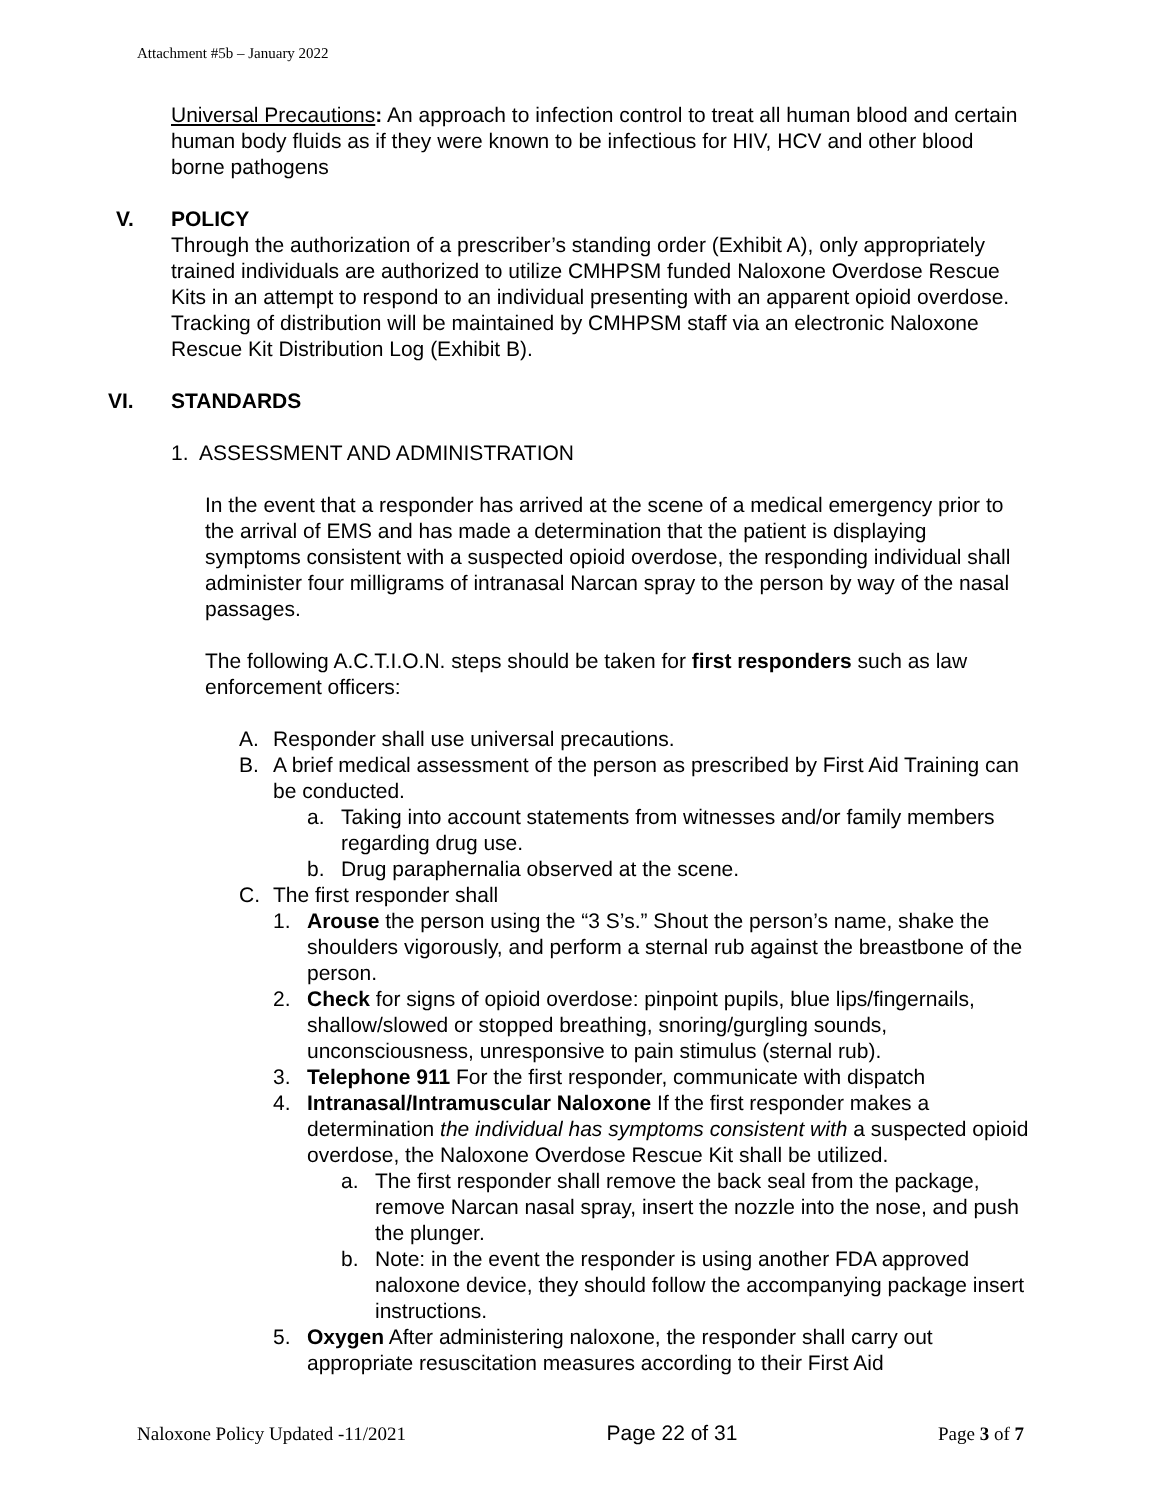Attachment #5b – January 2022
Universal Precautions: An approach to infection control to treat all human blood and certain human body fluids as if they were known to be infectious for HIV, HCV and other blood borne pathogens
V. POLICY
Through the authorization of a prescriber’s standing order (Exhibit A), only appropriately trained individuals are authorized to utilize CMHPSM funded Naloxone Overdose Rescue Kits in an attempt to respond to an individual presenting with an apparent opioid overdose. Tracking of distribution will be maintained by CMHPSM staff via an electronic Naloxone Rescue Kit Distribution Log (Exhibit B).
VI. STANDARDS
1. ASSESSMENT AND ADMINISTRATION
In the event that a responder has arrived at the scene of a medical emergency prior to the arrival of EMS and has made a determination that the patient is displaying symptoms consistent with a suspected opioid overdose, the responding individual shall administer four milligrams of intranasal Narcan spray to the person by way of the nasal passages.
The following A.C.T.I.O.N. steps should be taken for first responders such as law enforcement officers:
A. Responder shall use universal precautions.
B. A brief medical assessment of the person as prescribed by First Aid Training can be conducted.
a. Taking into account statements from witnesses and/or family members regarding drug use.
b. Drug paraphernalia observed at the scene.
C. The first responder shall
1. Arouse the person using the “3 S’s.” Shout the person’s name, shake the shoulders vigorously, and perform a sternal rub against the breastbone of the person.
2. Check for signs of opioid overdose: pinpoint pupils, blue lips/fingernails, shallow/slowed or stopped breathing, snoring/gurgling sounds, unconsciousness, unresponsive to pain stimulus (sternal rub).
3. Telephone 911 For the first responder, communicate with dispatch
4. Intranasal/Intramuscular Naloxone If the first responder makes a determination the individual has symptoms consistent with a suspected opioid overdose, the Naloxone Overdose Rescue Kit shall be utilized.
a. The first responder shall remove the back seal from the package, remove Narcan nasal spray, insert the nozzle into the nose, and push the plunger.
b. Note: in the event the responder is using another FDA approved naloxone device, they should follow the accompanying package insert instructions.
5. Oxygen After administering naloxone, the responder shall carry out appropriate resuscitation measures according to their First Aid
Naloxone Policy Updated -11/2021 Page 22 of 31 Page 3 of 7